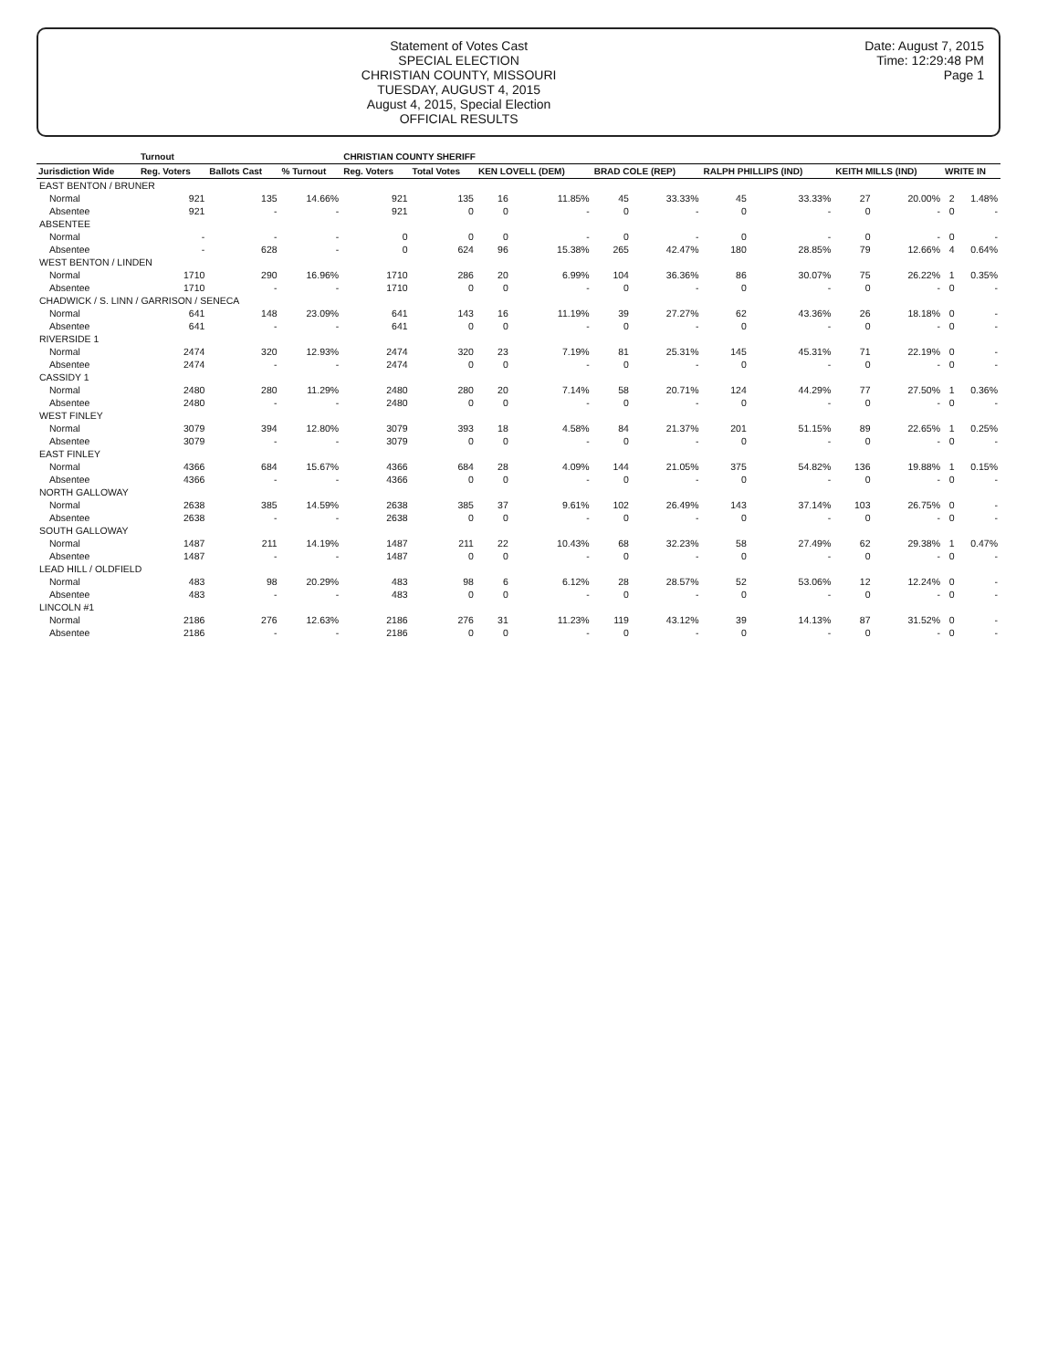Statement of Votes Cast
SPECIAL ELECTION
CHRISTIAN COUNTY, MISSOURI
TUESDAY, AUGUST 4, 2015
August 4, 2015, Special Election
OFFICIAL RESULTS
Date: August 7, 2015
Time: 12:29:48 PM
Page 1
| | Turnout | | | CHRISTIAN COUNTY SHERIFF | | | | | | | | | | | |
| --- | --- | --- | --- | --- | --- | --- | --- | --- | --- | --- | --- | --- | --- | --- | --- |
| Jurisdiction Wide | Reg. Voters | Ballots Cast | % Turnout | Reg. Voters | Total Votes | KEN LOVELL (DEM) | | BRAD COLE (REP) | | RALPH PHILLIPS (IND) | | KEITH MILLS (IND) | | WRITE IN | |
| EAST BENTON / BRUNER | | | | | | | | | | | | | | | |
| Normal | 921 | 135 | 14.66% | 921 | 135 | 16 | 11.85% | 45 | 33.33% | 45 | 33.33% | 27 | 20.00% | 2 | 1.48% |
| Absentee | 921 | - | - | 921 | 0 | 0 | - | 0 | - | 0 | - | 0 | - | 0 | - |
| ABSENTEE | | | | | | | | | | | | | | | |
| Normal | - | - | - | 0 | 0 | 0 | - | 0 | - | 0 | - | 0 | - | 0 | - |
| Absentee | - | 628 | - | 0 | 624 | 96 | 15.38% | 265 | 42.47% | 180 | 28.85% | 79 | 12.66% | 4 | 0.64% |
| WEST BENTON / LINDEN | | | | | | | | | | | | | | | |
| Normal | 1710 | 290 | 16.96% | 1710 | 286 | 20 | 6.99% | 104 | 36.36% | 86 | 30.07% | 75 | 26.22% | 1 | 0.35% |
| Absentee | 1710 | - | - | 1710 | 0 | 0 | - | 0 | - | 0 | - | 0 | - | 0 | - |
| CHADWICK / S. LINN / GARRISON / SENECA | | | | | | | | | | | | | | | |
| Normal | 641 | 148 | 23.09% | 641 | 143 | 16 | 11.19% | 39 | 27.27% | 62 | 43.36% | 26 | 18.18% | 0 | - |
| Absentee | 641 | - | - | 641 | 0 | 0 | - | 0 | - | 0 | - | 0 | - | 0 | - |
| RIVERSIDE 1 | | | | | | | | | | | | | | | |
| Normal | 2474 | 320 | 12.93% | 2474 | 320 | 23 | 7.19% | 81 | 25.31% | 145 | 45.31% | 71 | 22.19% | 0 | - |
| Absentee | 2474 | - | - | 2474 | 0 | 0 | - | 0 | - | 0 | - | 0 | - | 0 | - |
| CASSIDY 1 | | | | | | | | | | | | | | | |
| Normal | 2480 | 280 | 11.29% | 2480 | 280 | 20 | 7.14% | 58 | 20.71% | 124 | 44.29% | 77 | 27.50% | 1 | 0.36% |
| Absentee | 2480 | - | - | 2480 | 0 | 0 | - | 0 | - | 0 | - | 0 | - | 0 | - |
| WEST FINLEY | | | | | | | | | | | | | | | |
| Normal | 3079 | 394 | 12.80% | 3079 | 393 | 18 | 4.58% | 84 | 21.37% | 201 | 51.15% | 89 | 22.65% | 1 | 0.25% |
| Absentee | 3079 | - | - | 3079 | 0 | 0 | - | 0 | - | 0 | - | 0 | - | 0 | - |
| EAST FINLEY | | | | | | | | | | | | | | | |
| Normal | 4366 | 684 | 15.67% | 4366 | 684 | 28 | 4.09% | 144 | 21.05% | 375 | 54.82% | 136 | 19.88% | 1 | 0.15% |
| Absentee | 4366 | - | - | 4366 | 0 | 0 | - | 0 | - | 0 | - | 0 | - | 0 | - |
| NORTH GALLOWAY | | | | | | | | | | | | | | | |
| Normal | 2638 | 385 | 14.59% | 2638 | 385 | 37 | 9.61% | 102 | 26.49% | 143 | 37.14% | 103 | 26.75% | 0 | - |
| Absentee | 2638 | - | - | 2638 | 0 | 0 | - | 0 | - | 0 | - | 0 | - | 0 | - |
| SOUTH GALLOWAY | | | | | | | | | | | | | | | |
| Normal | 1487 | 211 | 14.19% | 1487 | 211 | 22 | 10.43% | 68 | 32.23% | 58 | 27.49% | 62 | 29.38% | 1 | 0.47% |
| Absentee | 1487 | - | - | 1487 | 0 | 0 | - | 0 | - | 0 | - | 0 | - | 0 | - |
| LEAD HILL / OLDFIELD | | | | | | | | | | | | | | | |
| Normal | 483 | 98 | 20.29% | 483 | 98 | 6 | 6.12% | 28 | 28.57% | 52 | 53.06% | 12 | 12.24% | 0 | - |
| Absentee | 483 | - | - | 483 | 0 | 0 | - | 0 | - | 0 | - | 0 | - | 0 | - |
| LINCOLN #1 | | | | | | | | | | | | | | | |
| Normal | 2186 | 276 | 12.63% | 2186 | 276 | 31 | 11.23% | 119 | 43.12% | 39 | 14.13% | 87 | 31.52% | 0 | - |
| Absentee | 2186 | - | - | 2186 | 0 | 0 | - | 0 | - | 0 | - | 0 | - | 0 | - |